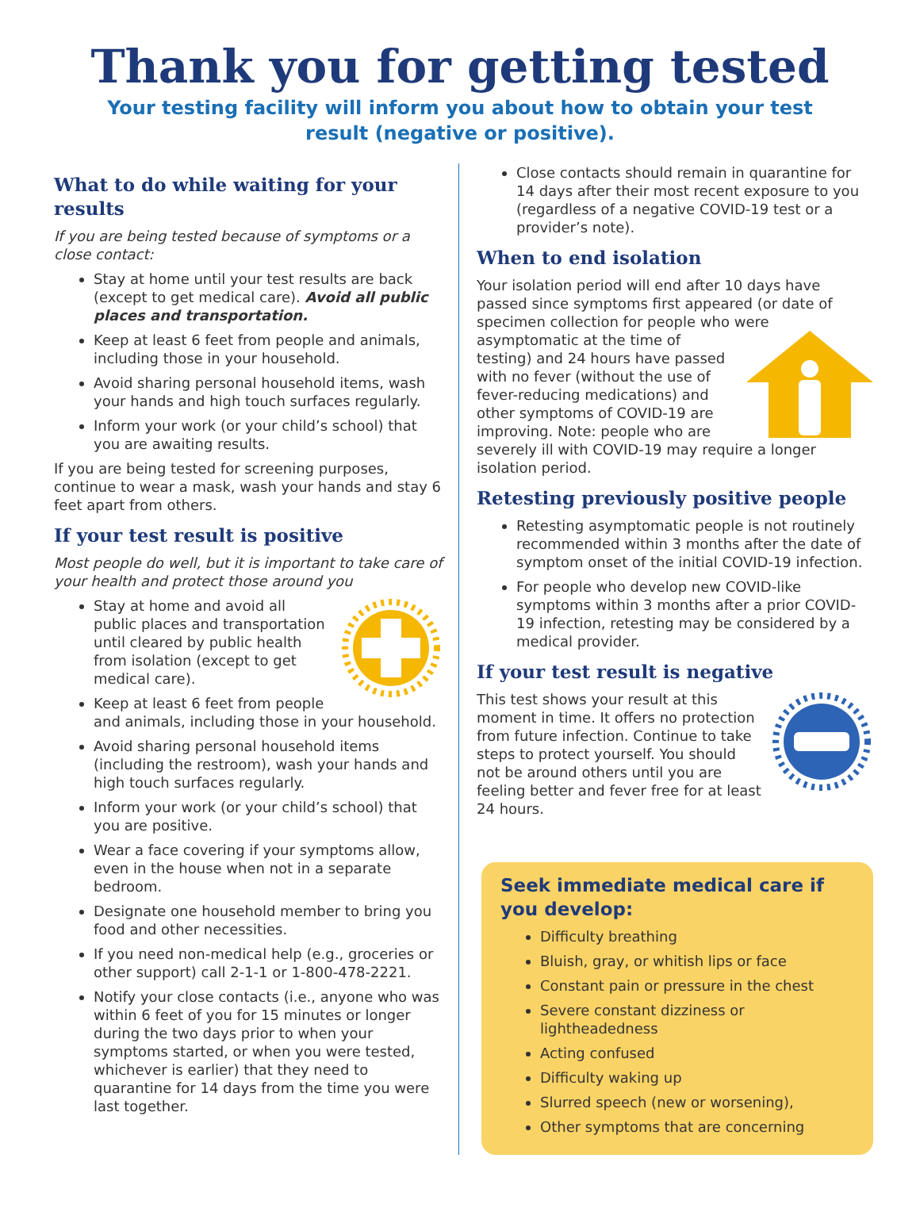Thank you for getting tested
Your testing facility will inform you about how to obtain your test result (negative or positive).
What to do while waiting for your results
If you are being tested because of symptoms or a close contact:
Stay at home until your test results are back (except to get medical care). Avoid all public places and transportation.
Keep at least 6 feet from people and animals, including those in your household.
Avoid sharing personal household items, wash your hands and high touch surfaces regularly.
Inform your work (or your child’s school) that you are awaiting results.
If you are being tested for screening purposes, continue to wear a mask, wash your hands and stay 6 feet apart from others.
If your test result is positive
Most people do well, but it is important to take care of your health and protect those around you
Stay at home and avoid all public places and transportation until cleared by public health from isolation (except to get medical care).
Keep at least 6 feet from people and animals, including those in your household.
Avoid sharing personal household items (including the restroom), wash your hands and high touch surfaces regularly.
Inform your work (or your child’s school) that you are positive.
Wear a face covering if your symptoms allow, even in the house when not in a separate bedroom.
Designate one household member to bring you food and other necessities.
If you need non-medical help (e.g., groceries or other support) call 2-1-1 or 1-800-478-2221.
Notify your close contacts (i.e., anyone who was within 6 feet of you for 15 minutes or longer during the two days prior to when your symptoms started, or when you were tested, whichever is earlier) that they need to quarantine for 14 days from the time you were last together.
Close contacts should remain in quarantine for 14 days after their most recent exposure to you (regardless of a negative COVID-19 test or a provider’s note).
When to end isolation
Your isolation period will end after 10 days have passed since symptoms first appeared (or date of specimen collection for people who were asymptomatic at the time of testing) and 24 hours have passed with no fever (without the use of fever-reducing medications) and other symptoms of COVID-19 are improving. Note: people who are severely ill with COVID-19 may require a longer isolation period.
Retesting previously positive people
Retesting asymptomatic people is not routinely recommended within 3 months after the date of symptom onset of the initial COVID-19 infection.
For people who develop new COVID-like symptoms within 3 months after a prior COVID-19 infection, retesting may be considered by a medical provider.
If your test result is negative
This test shows your result at this moment in time. It offers no protection from future infection. Continue to take steps to protect yourself. You should not be around others until you are feeling better and fever free for at least 24 hours.
Seek immediate medical care if you develop:
Difficulty breathing
Bluish, gray, or whitish lips or face
Constant pain or pressure in the chest
Severe constant dizziness or lightheadedness
Acting confused
Difficulty waking up
Slurred speech (new or worsening),
Other symptoms that are concerning